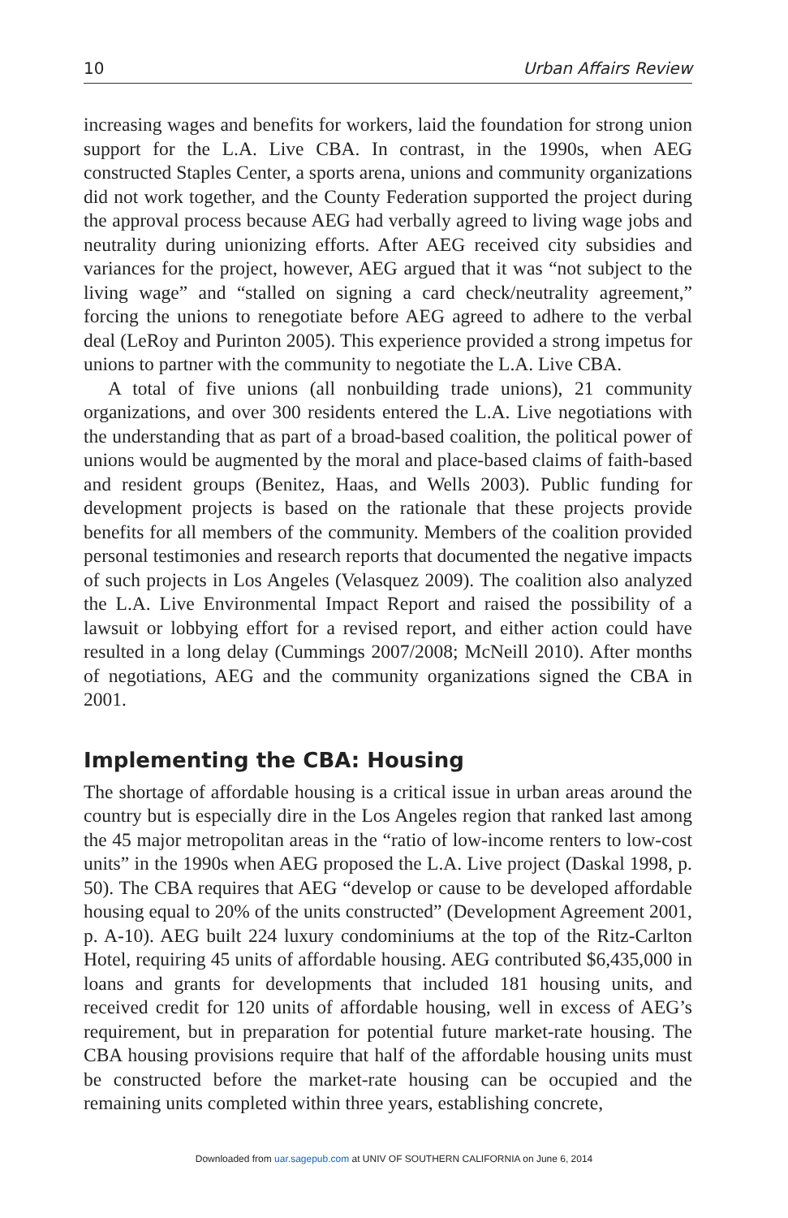10 Urban Affairs Review
increasing wages and benefits for workers, laid the foundation for strong union support for the L.A. Live CBA. In contrast, in the 1990s, when AEG constructed Staples Center, a sports arena, unions and community organizations did not work together, and the County Federation supported the project during the approval process because AEG had verbally agreed to living wage jobs and neutrality during unionizing efforts. After AEG received city subsidies and variances for the project, however, AEG argued that it was “not subject to the living wage” and “stalled on signing a card check/neutrality agreement,” forcing the unions to renegotiate before AEG agreed to adhere to the verbal deal (LeRoy and Purinton 2005). This experience provided a strong impetus for unions to partner with the community to negotiate the L.A. Live CBA.
A total of five unions (all nonbuilding trade unions), 21 community organizations, and over 300 residents entered the L.A. Live negotiations with the understanding that as part of a broad-based coalition, the political power of unions would be augmented by the moral and place-based claims of faith-based and resident groups (Benitez, Haas, and Wells 2003). Public funding for development projects is based on the rationale that these projects provide benefits for all members of the community. Members of the coalition provided personal testimonies and research reports that documented the negative impacts of such projects in Los Angeles (Velasquez 2009). The coalition also analyzed the L.A. Live Environmental Impact Report and raised the possibility of a lawsuit or lobbying effort for a revised report, and either action could have resulted in a long delay (Cummings 2007/2008; McNeill 2010). After months of negotiations, AEG and the community organizations signed the CBA in 2001.
Implementing the CBA: Housing
The shortage of affordable housing is a critical issue in urban areas around the country but is especially dire in the Los Angeles region that ranked last among the 45 major metropolitan areas in the “ratio of low-income renters to low-cost units” in the 1990s when AEG proposed the L.A. Live project (Daskal 1998, p. 50). The CBA requires that AEG “develop or cause to be developed affordable housing equal to 20% of the units constructed” (Development Agreement 2001, p. A-10). AEG built 224 luxury condominiums at the top of the Ritz-Carlton Hotel, requiring 45 units of affordable housing. AEG contributed $6,435,000 in loans and grants for developments that included 181 housing units, and received credit for 120 units of affordable housing, well in excess of AEG’s requirement, but in preparation for potential future market-rate housing. The CBA housing provisions require that half of the affordable housing units must be constructed before the market-rate housing can be occupied and the remaining units completed within three years, establishing concrete,
Downloaded from uar.sagepub.com at UNIV OF SOUTHERN CALIFORNIA on June 6, 2014